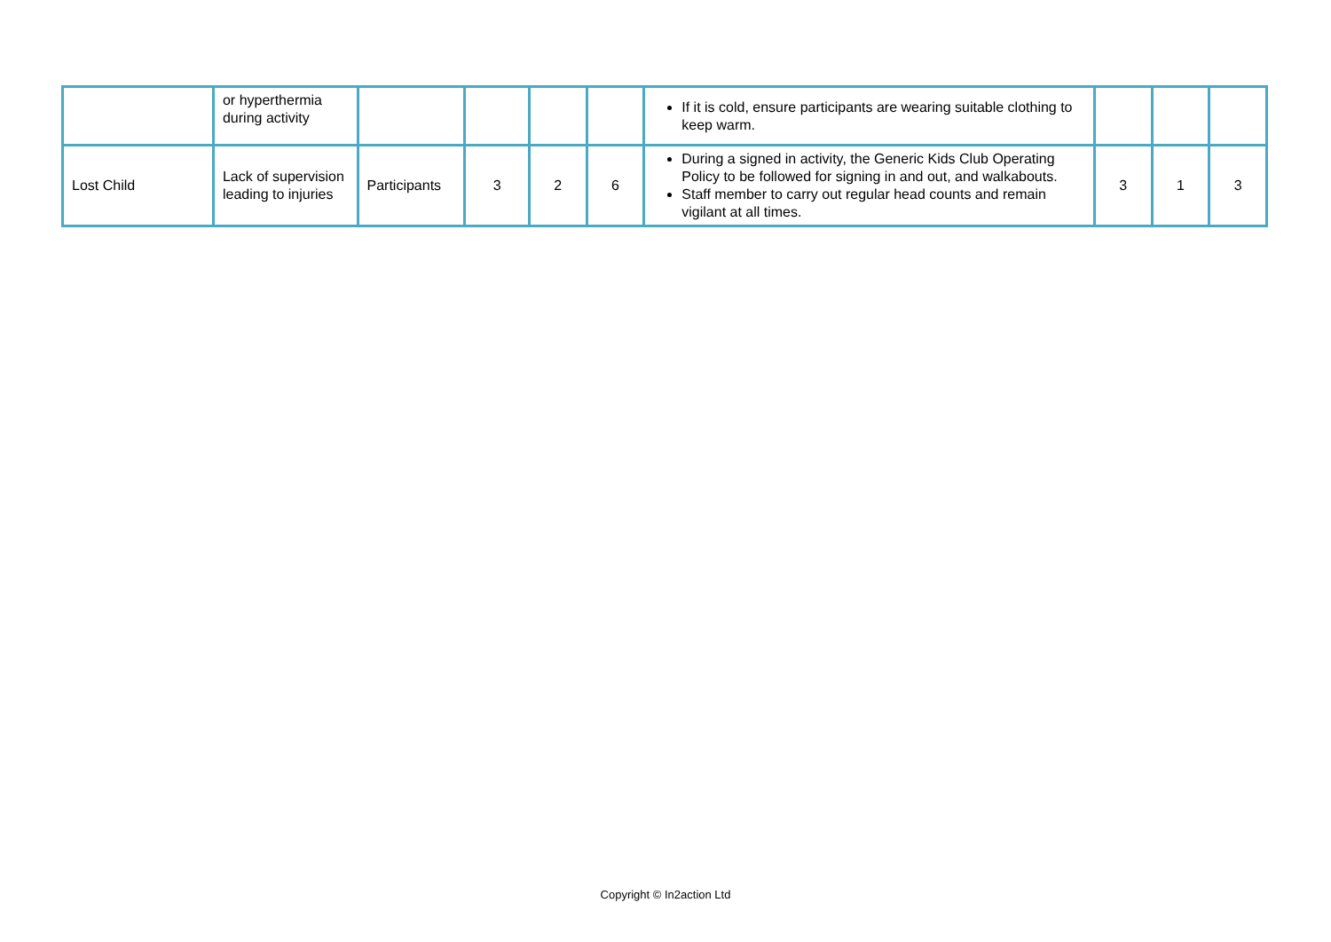| | or hyperthermia during activity | | | | | If it is cold, ensure participants are wearing suitable clothing to keep warm. | | | |
| Lost Child | Lack of supervision leading to injuries | Participants | 3 | 2 | 6 | During a signed in activity, the Generic Kids Club Operating Policy to be followed for signing in and out, and walkabouts. Staff member to carry out regular head counts and remain vigilant at all times. | 3 | 1 | 3 |
Copyright © In2action Ltd